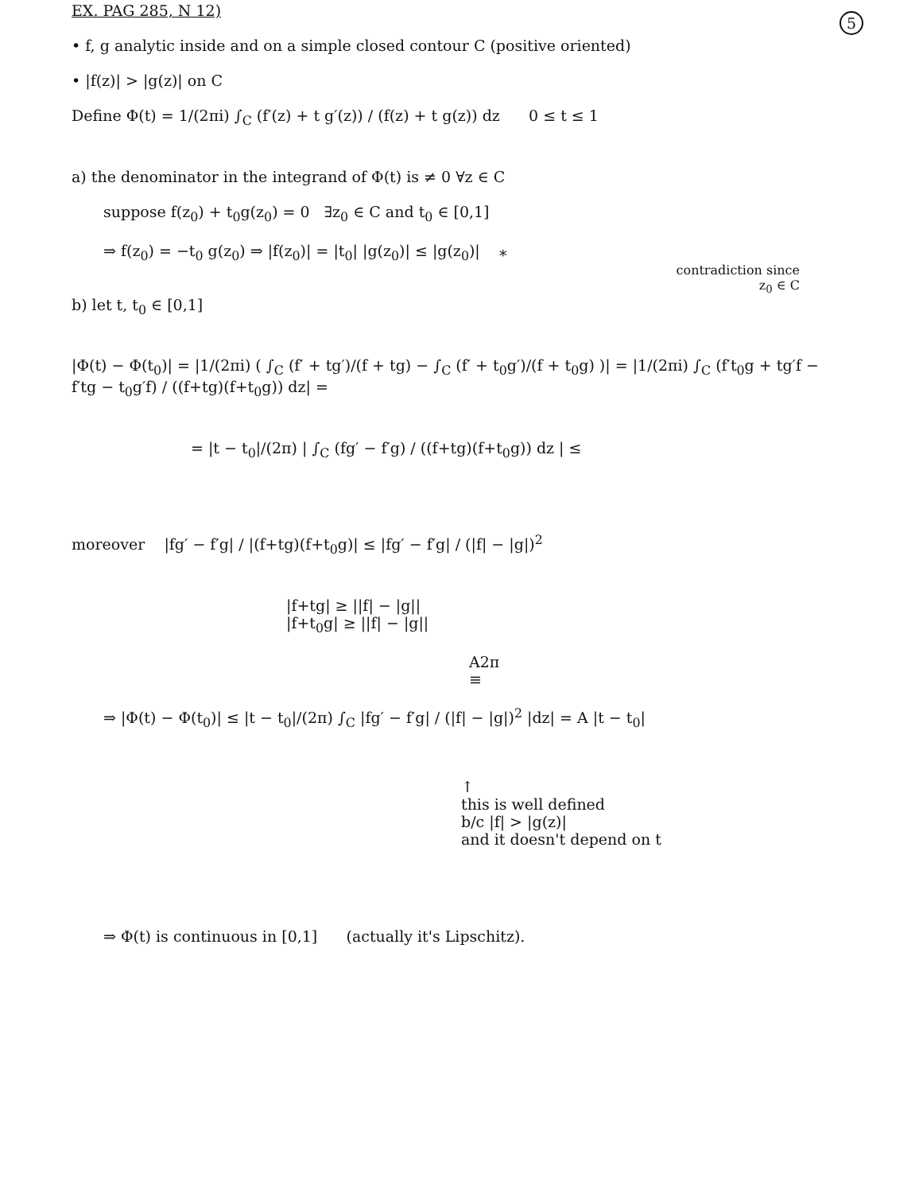EX. PAG 285, N 12)
5
• f, g analytic inside and on a simple closed contour C (positive oriented)
• |f(z)| > |g(z)| on C
Define Φ(t) = 1/(2πi) ∫<sub>C</sub> (f′(z) + t g′(z)) / (f(z) + t g(z)) dz 0 ≤ t ≤ 1
a) the denominator in the integrand of Φ(t) is ≠ 0 ∀z ∈ C
suppose f(z<sub>0</sub>) + t<sub>0</sub>g(z<sub>0</sub>) = 0 ∃z<sub>0</sub> ∈ C and t<sub>0</sub> ∈ [0,1]
⇒ f(z<sub>0</sub>) = −t<sub>0</sub> g(z<sub>0</sub>) ⇒ |f(z<sub>0</sub>)| = |t<sub>0</sub>| |g(z<sub>0</sub>)| ≤ |g(z<sub>0</sub>)| ⁎
contradiction since
z<sub>0</sub> ∈ C
b) let t, t<sub>0</sub> ∈ [0,1]
|Φ(t) − Φ(t<sub>0</sub>)| = |1/(2πi) ( ∫<sub>C</sub> (f′ + tg′)/(f + tg) − ∫<sub>C</sub> (f′ + t<sub>0</sub>g′)/(f + t<sub>0</sub>g) )| = |1/(2πi) ∫<sub>C</sub> (f′t<sub>0</sub>g + tg′f − f′tg − t<sub>0</sub>g′f) / ((f+tg)(f+t<sub>0</sub>g)) dz| =
= |t − t<sub>0</sub>|/(2π) | ∫<sub>C</sub> (fg′ − f′g) / ((f+tg)(f+t<sub>0</sub>g)) dz | ≤
moreover |fg′ − f′g| / |(f+tg)(f+t<sub>0</sub>g)| ≤ |fg′ − f′g| / (|f| − |g|)<sup>2</sup>
|f+tg| ≥ ||f| − |g||
|f+t<sub>0</sub>g| ≥ ||f| − |g||
A2π
≡
⇒ |Φ(t) − Φ(t<sub>0</sub>)| ≤ |t − t<sub>0</sub>|/(2π) ∫<sub>C</sub> |fg′ − f′g| / (|f| − |g|)<sup>2</sup> |dz| = A |t − t<sub>0</sub>|
↑
this is well defined
b/c |f| > |g(z)|
and it doesn't depend on t
⇒ Φ(t) is continuous in [0,1] (actually it's Lipschitz).